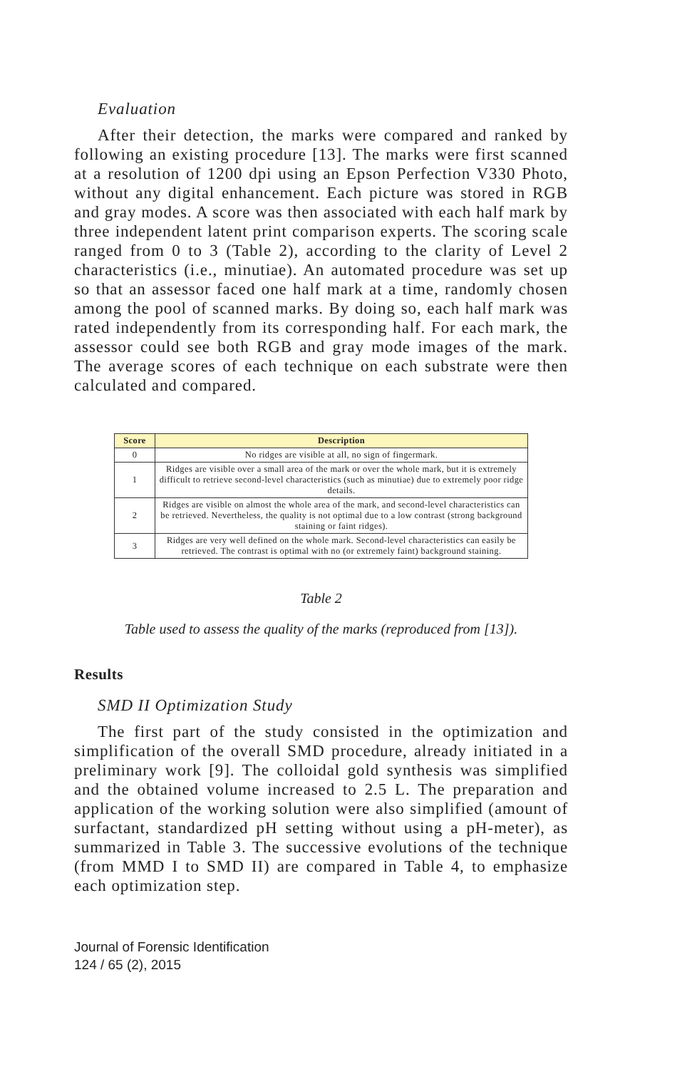Evaluation
After their detection, the marks were compared and ranked by following an existing procedure [13]. The marks were first scanned at a resolution of 1200 dpi using an Epson Perfection V330 Photo, without any digital enhancement. Each picture was stored in RGB and gray modes. A score was then associated with each half mark by three independent latent print comparison experts. The scoring scale ranged from 0 to 3 (Table 2), according to the clarity of Level 2 characteristics (i.e., minutiae). An automated procedure was set up so that an assessor faced one half mark at a time, randomly chosen among the pool of scanned marks. By doing so, each half mark was rated independently from its corresponding half. For each mark, the assessor could see both RGB and gray mode images of the mark. The average scores of each technique on each substrate were then calculated and compared.
| Score | Description |
| --- | --- |
| 0 | No ridges are visible at all, no sign of fingermark. |
| 1 | Ridges are visible over a small area of the mark or over the whole mark, but it is extremely difficult to retrieve second-level characteristics (such as minutiae) due to extremely poor ridge details. |
| 2 | Ridges are visible on almost the whole area of the mark, and second-level characteristics can be retrieved. Nevertheless, the quality is not optimal due to a low contrast (strong background staining or faint ridges). |
| 3 | Ridges are very well defined on the whole mark. Second-level characteristics can easily be retrieved. The contrast is optimal with no (or extremely faint) background staining. |
Table 2
Table used to assess the quality of the marks (reproduced from [13]).
Results
SMD II Optimization Study
The first part of the study consisted in the optimization and simplification of the overall SMD procedure, already initiated in a preliminary work [9]. The colloidal gold synthesis was simplified and the obtained volume increased to 2.5 L. The preparation and application of the working solution were also simplified (amount of surfactant, standardized pH setting without using a pH-meter), as summarized in Table 3. The successive evolutions of the technique (from MMD I to SMD II) are compared in Table 4, to emphasize each optimization step.
Journal of Forensic Identification
124 / 65 (2), 2015